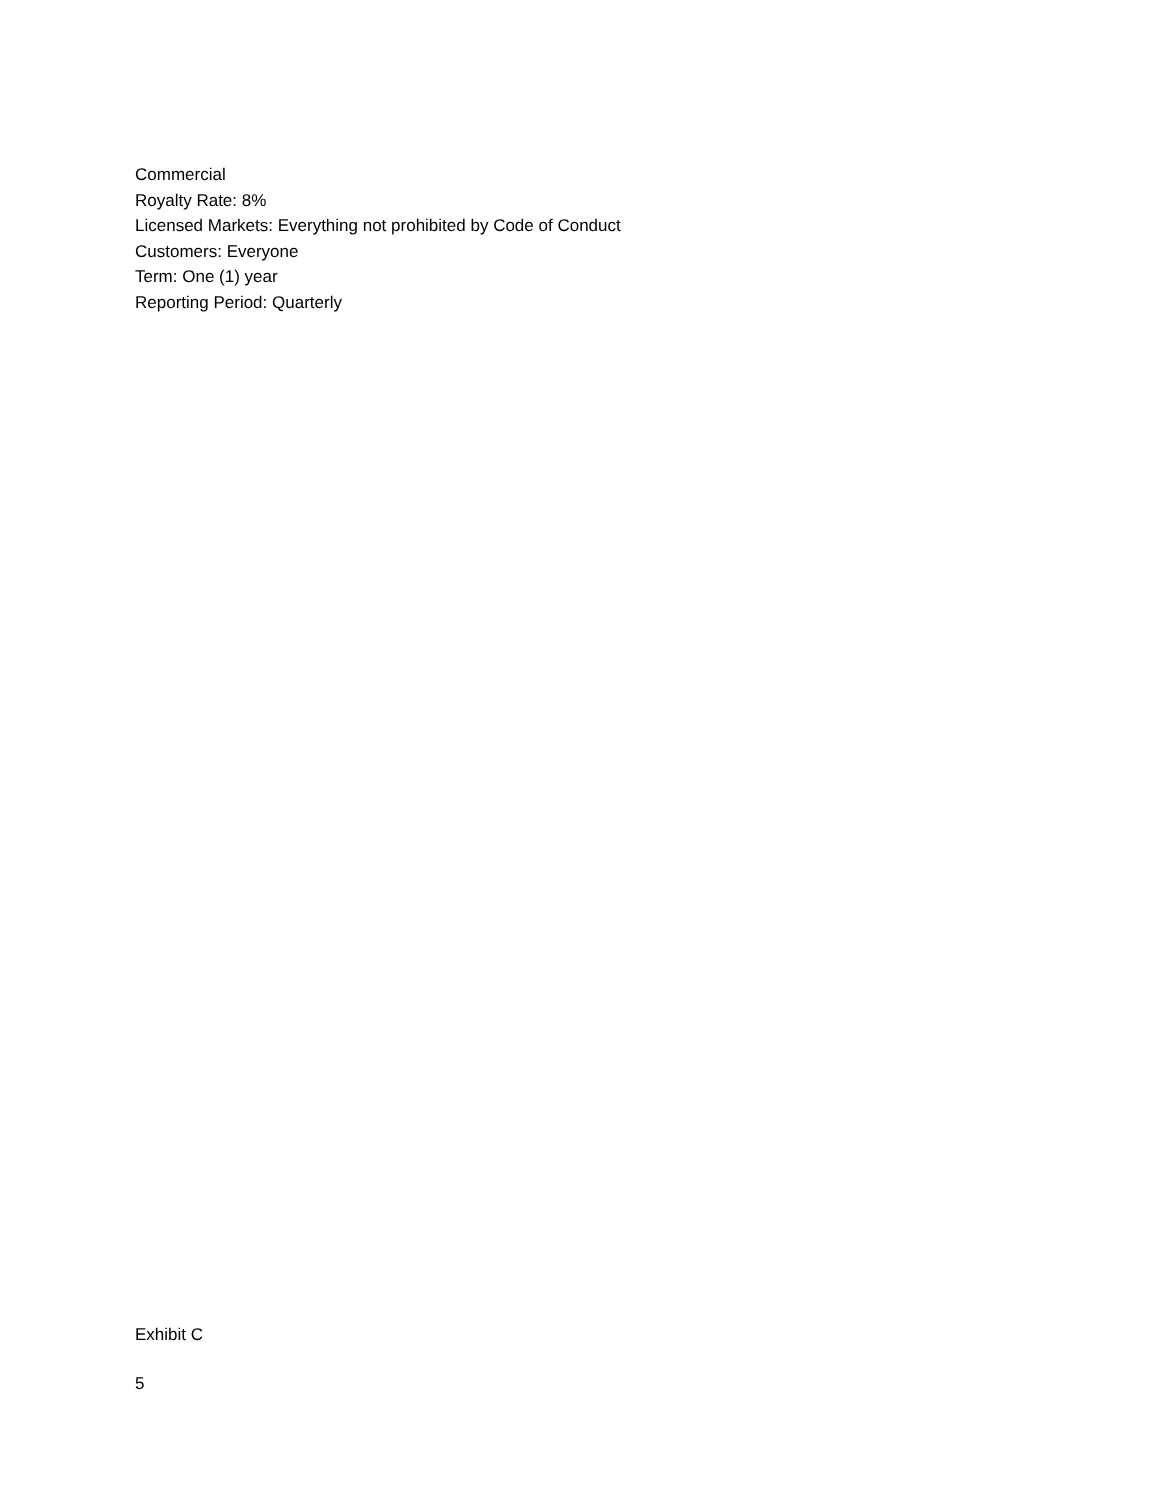Commercial
Royalty Rate: 8%
Licensed Markets: Everything not prohibited by Code of Conduct
Customers: Everyone
Term: One (1) year
Reporting Period: Quarterly
Exhibit C
5